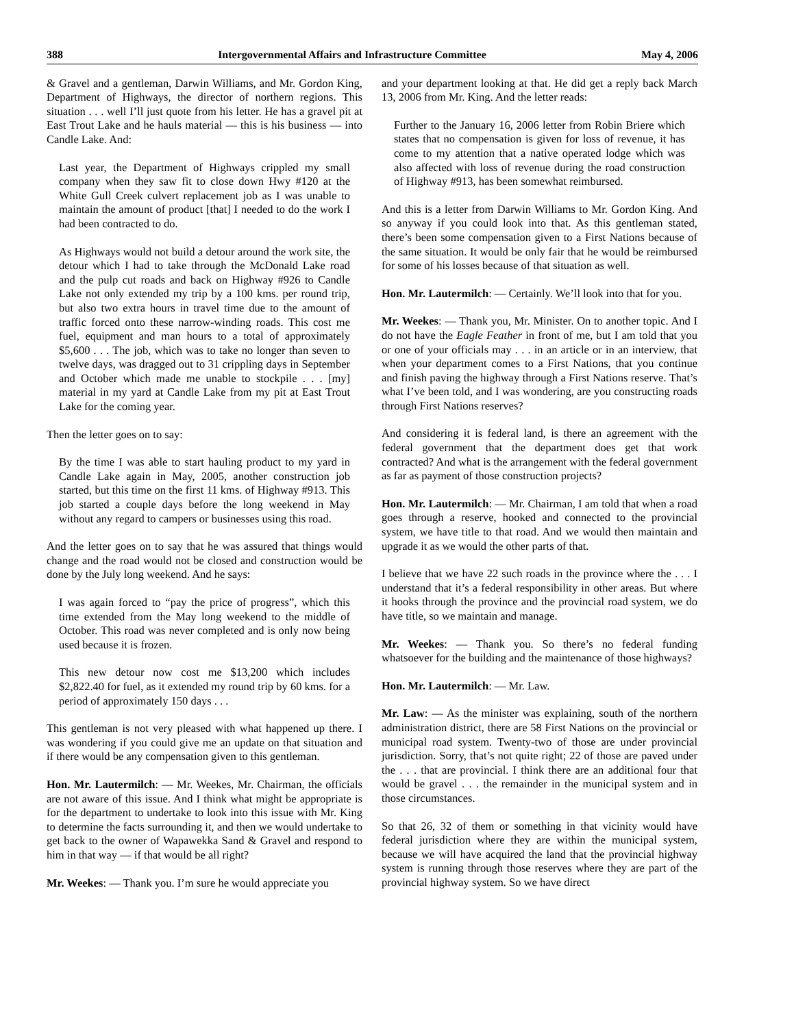388 Intergovernmental Affairs and Infrastructure Committee May 4, 2006
& Gravel and a gentleman, Darwin Williams, and Mr. Gordon King, Department of Highways, the director of northern regions. This situation . . . well I’ll just quote from his letter. He has a gravel pit at East Trout Lake and he hauls material — this is his business — into Candle Lake. And:
Last year, the Department of Highways crippled my small company when they saw fit to close down Hwy #120 at the White Gull Creek culvert replacement job as I was unable to maintain the amount of product [that] I needed to do the work I had been contracted to do.
As Highways would not build a detour around the work site, the detour which I had to take through the McDonald Lake road and the pulp cut roads and back on Highway #926 to Candle Lake not only extended my trip by a 100 kms. per round trip, but also two extra hours in travel time due to the amount of traffic forced onto these narrow-winding roads. This cost me fuel, equipment and man hours to a total of approximately $5,600 . . . The job, which was to take no longer than seven to twelve days, was dragged out to 31 crippling days in September and October which made me unable to stockpile . . . [my] material in my yard at Candle Lake from my pit at East Trout Lake for the coming year.
Then the letter goes on to say:
By the time I was able to start hauling product to my yard in Candle Lake again in May, 2005, another construction job started, but this time on the first 11 kms. of Highway #913. This job started a couple days before the long weekend in May without any regard to campers or businesses using this road.
And the letter goes on to say that he was assured that things would change and the road would not be closed and construction would be done by the July long weekend. And he says:
I was again forced to “pay the price of progress”, which this time extended from the May long weekend to the middle of October. This road was never completed and is only now being used because it is frozen.
This new detour now cost me $13,200 which includes $2,822.40 for fuel, as it extended my round trip by 60 kms. for a period of approximately 150 days . . .
This gentleman is not very pleased with what happened up there. I was wondering if you could give me an update on that situation and if there would be any compensation given to this gentleman.
Hon. Mr. Lautermilch: — Mr. Weekes, Mr. Chairman, the officials are not aware of this issue. And I think what might be appropriate is for the department to undertake to look into this issue with Mr. King to determine the facts surrounding it, and then we would undertake to get back to the owner of Wapawekka Sand & Gravel and respond to him in that way — if that would be all right?
Mr. Weekes: — Thank you. I’m sure he would appreciate you
and your department looking at that. He did get a reply back March 13, 2006 from Mr. King. And the letter reads:
Further to the January 16, 2006 letter from Robin Briere which states that no compensation is given for loss of revenue, it has come to my attention that a native operated lodge which was also affected with loss of revenue during the road construction of Highway #913, has been somewhat reimbursed.
And this is a letter from Darwin Williams to Mr. Gordon King. And so anyway if you could look into that. As this gentleman stated, there’s been some compensation given to a First Nations because of the same situation. It would be only fair that he would be reimbursed for some of his losses because of that situation as well.
Hon. Mr. Lautermilch: — Certainly. We’ll look into that for you.
Mr. Weekes: — Thank you, Mr. Minister. On to another topic. And I do not have the Eagle Feather in front of me, but I am told that you or one of your officials may . . . in an article or in an interview, that when your department comes to a First Nations, that you continue and finish paving the highway through a First Nations reserve. That’s what I’ve been told, and I was wondering, are you constructing roads through First Nations reserves?
And considering it is federal land, is there an agreement with the federal government that the department does get that work contracted? And what is the arrangement with the federal government as far as payment of those construction projects?
Hon. Mr. Lautermilch: — Mr. Chairman, I am told that when a road goes through a reserve, hooked and connected to the provincial system, we have title to that road. And we would then maintain and upgrade it as we would the other parts of that.
I believe that we have 22 such roads in the province where the . . . I understand that it’s a federal responsibility in other areas. But where it hooks through the province and the provincial road system, we do have title, so we maintain and manage.
Mr. Weekes: — Thank you. So there’s no federal funding whatsoever for the building and the maintenance of those highways?
Hon. Mr. Lautermilch: — Mr. Law.
Mr. Law: — As the minister was explaining, south of the northern administration district, there are 58 First Nations on the provincial or municipal road system. Twenty-two of those are under provincial jurisdiction. Sorry, that’s not quite right; 22 of those are paved under the . . . that are provincial. I think there are an additional four that would be gravel . . . the remainder in the municipal system and in those circumstances.
So that 26, 32 of them or something in that vicinity would have federal jurisdiction where they are within the municipal system, because we will have acquired the land that the provincial highway system is running through those reserves where they are part of the provincial highway system. So we have direct